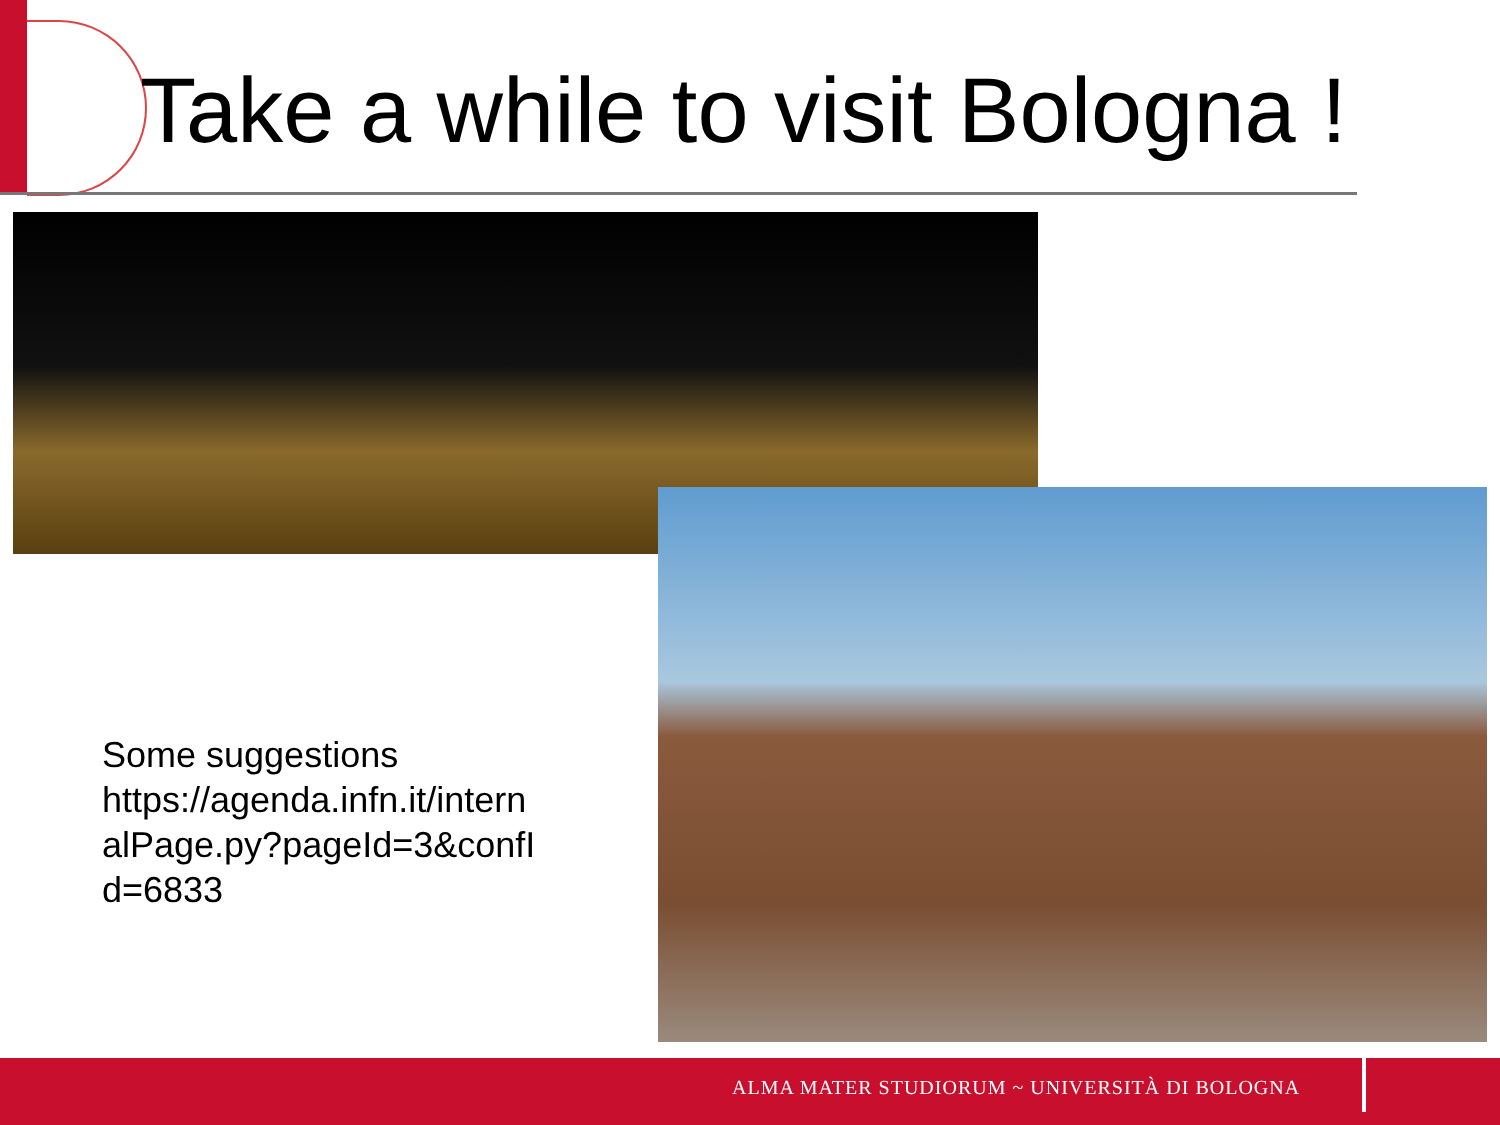Take a while to visit Bologna !
Some suggestions https://agenda.infn.it/intern alPage.py?pageId=3&confI d=6833
ALMA MATER STUDIORUM ~ UNIVERSITÀ DI BOLOGNA